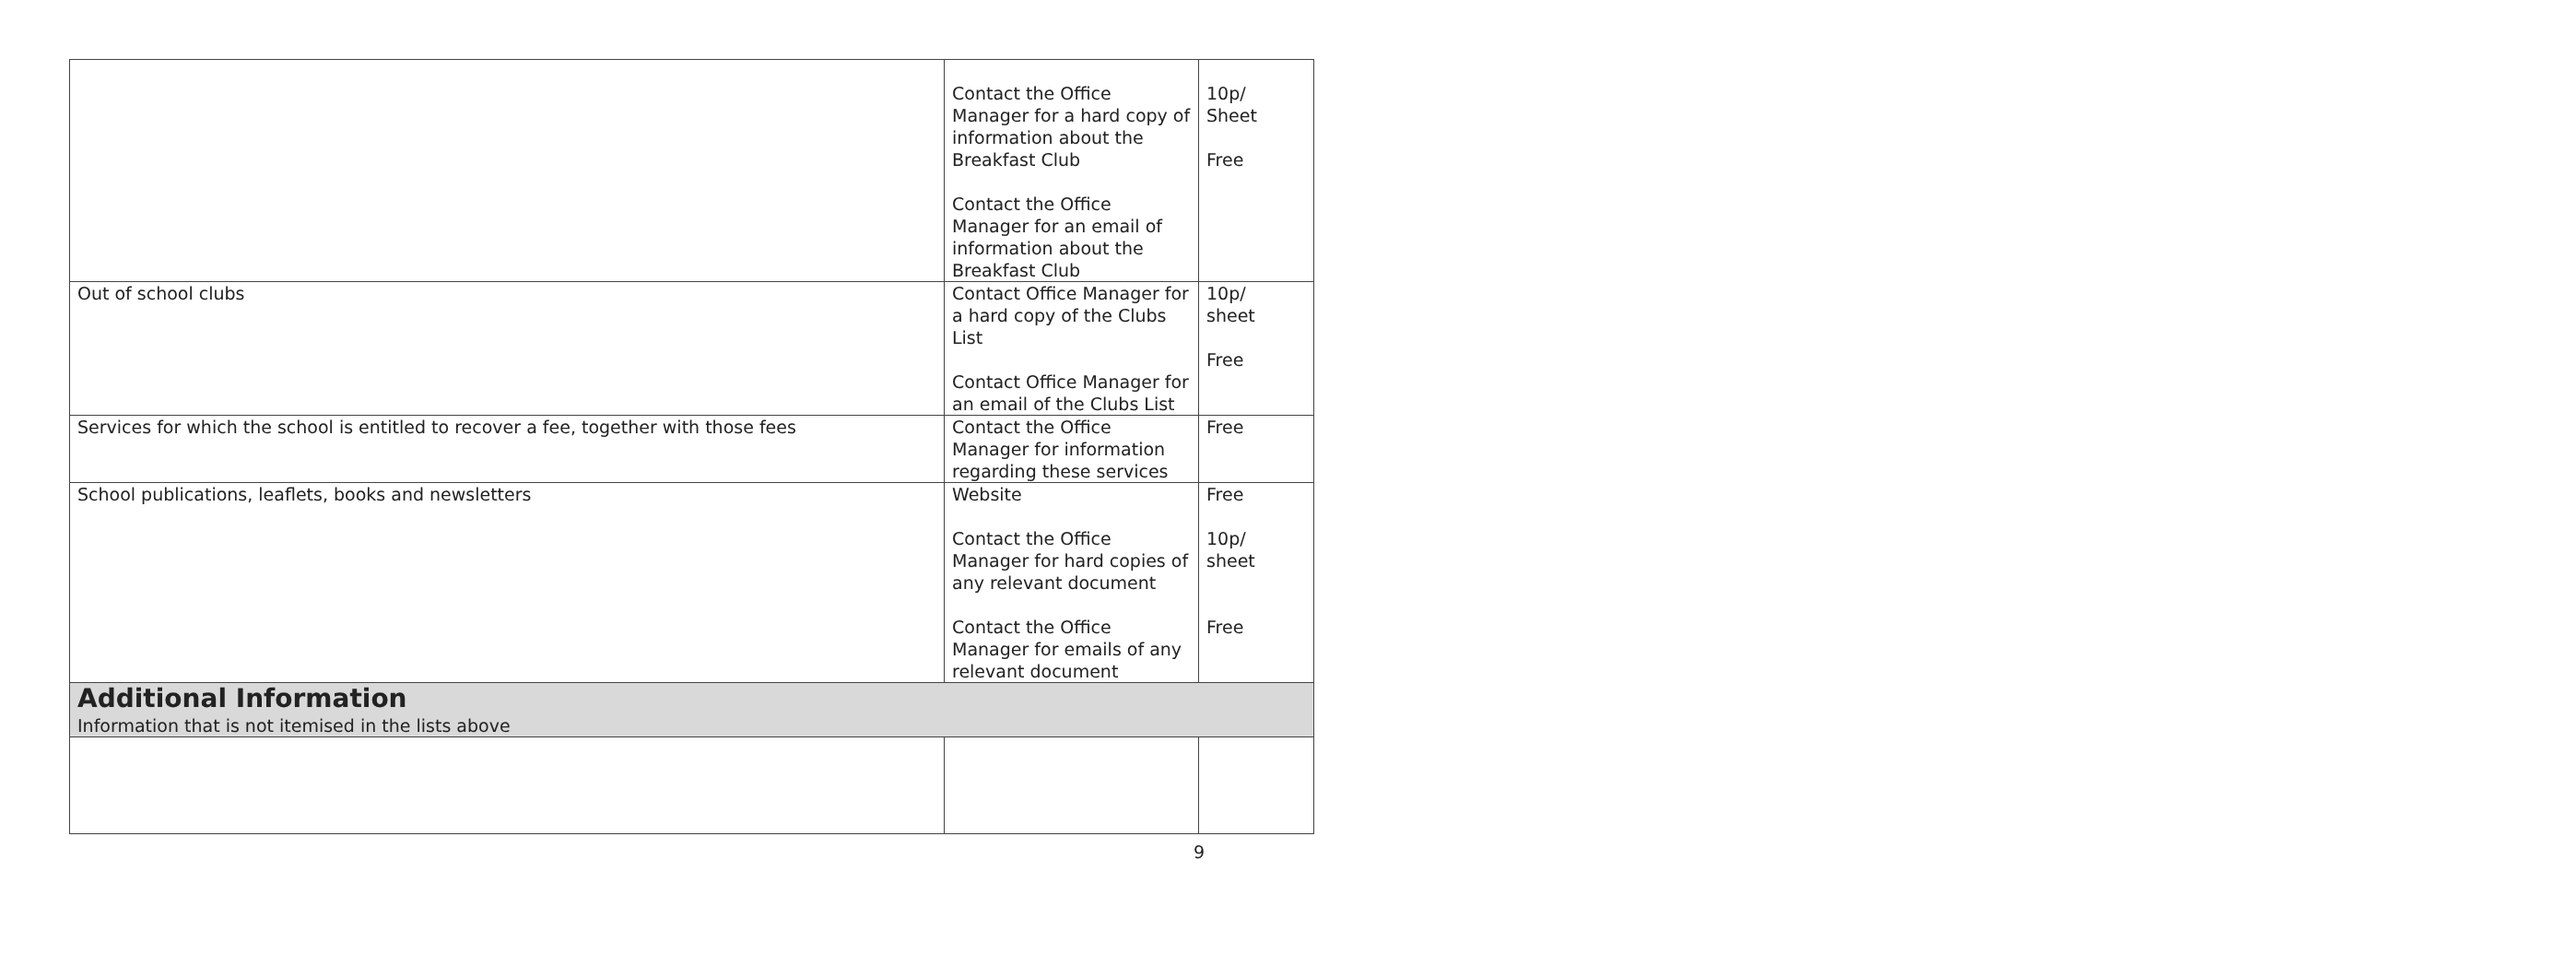| | Contact the Office Manager for a hard copy of information about the Breakfast Club Contact the Office Manager for an email of information about the Breakfast Club | 10p/ Sheet Free |
| Out of school clubs | Contact Office Manager for a hard copy of the Clubs List Contact Office Manager for an email of the Clubs List | 10p/ sheet Free |
| Services for which the school is entitled to recover a fee, together with those fees | Contact the Office Manager for information regarding these services | Free |
| School publications, leaflets, books and newsletters | Website Contact the Office Manager for hard copies of any relevant document Contact the Office Manager for emails of any relevant document | Free 10p/ sheet Free |
| Additional Information Information that is not itemised in the lists above | | |
9